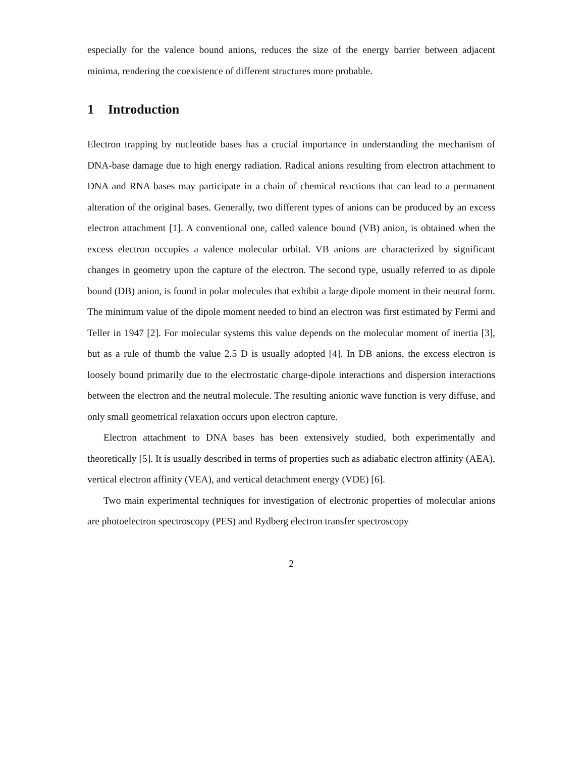especially for the valence bound anions, reduces the size of the energy barrier between adjacent minima, rendering the coexistence of different structures more probable.
1 Introduction
Electron trapping by nucleotide bases has a crucial importance in understanding the mechanism of DNA-base damage due to high energy radiation. Radical anions resulting from electron attachment to DNA and RNA bases may participate in a chain of chemical reactions that can lead to a permanent alteration of the original bases. Generally, two different types of anions can be produced by an excess electron attachment [1]. A conventional one, called valence bound (VB) anion, is obtained when the excess electron occupies a valence molecular orbital. VB anions are characterized by significant changes in geometry upon the capture of the electron. The second type, usually referred to as dipole bound (DB) anion, is found in polar molecules that exhibit a large dipole moment in their neutral form. The minimum value of the dipole moment needed to bind an electron was first estimated by Fermi and Teller in 1947 [2]. For molecular systems this value depends on the molecular moment of inertia [3], but as a rule of thumb the value 2.5 D is usually adopted [4]. In DB anions, the excess electron is loosely bound primarily due to the electrostatic charge-dipole interactions and dispersion interactions between the electron and the neutral molecule. The resulting anionic wave function is very diffuse, and only small geometrical relaxation occurs upon electron capture.
Electron attachment to DNA bases has been extensively studied, both experimentally and theoretically [5]. It is usually described in terms of properties such as adiabatic electron affinity (AEA), vertical electron affinity (VEA), and vertical detachment energy (VDE) [6].
Two main experimental techniques for investigation of electronic properties of molecular anions are photoelectron spectroscopy (PES) and Rydberg electron transfer spectroscopy
2